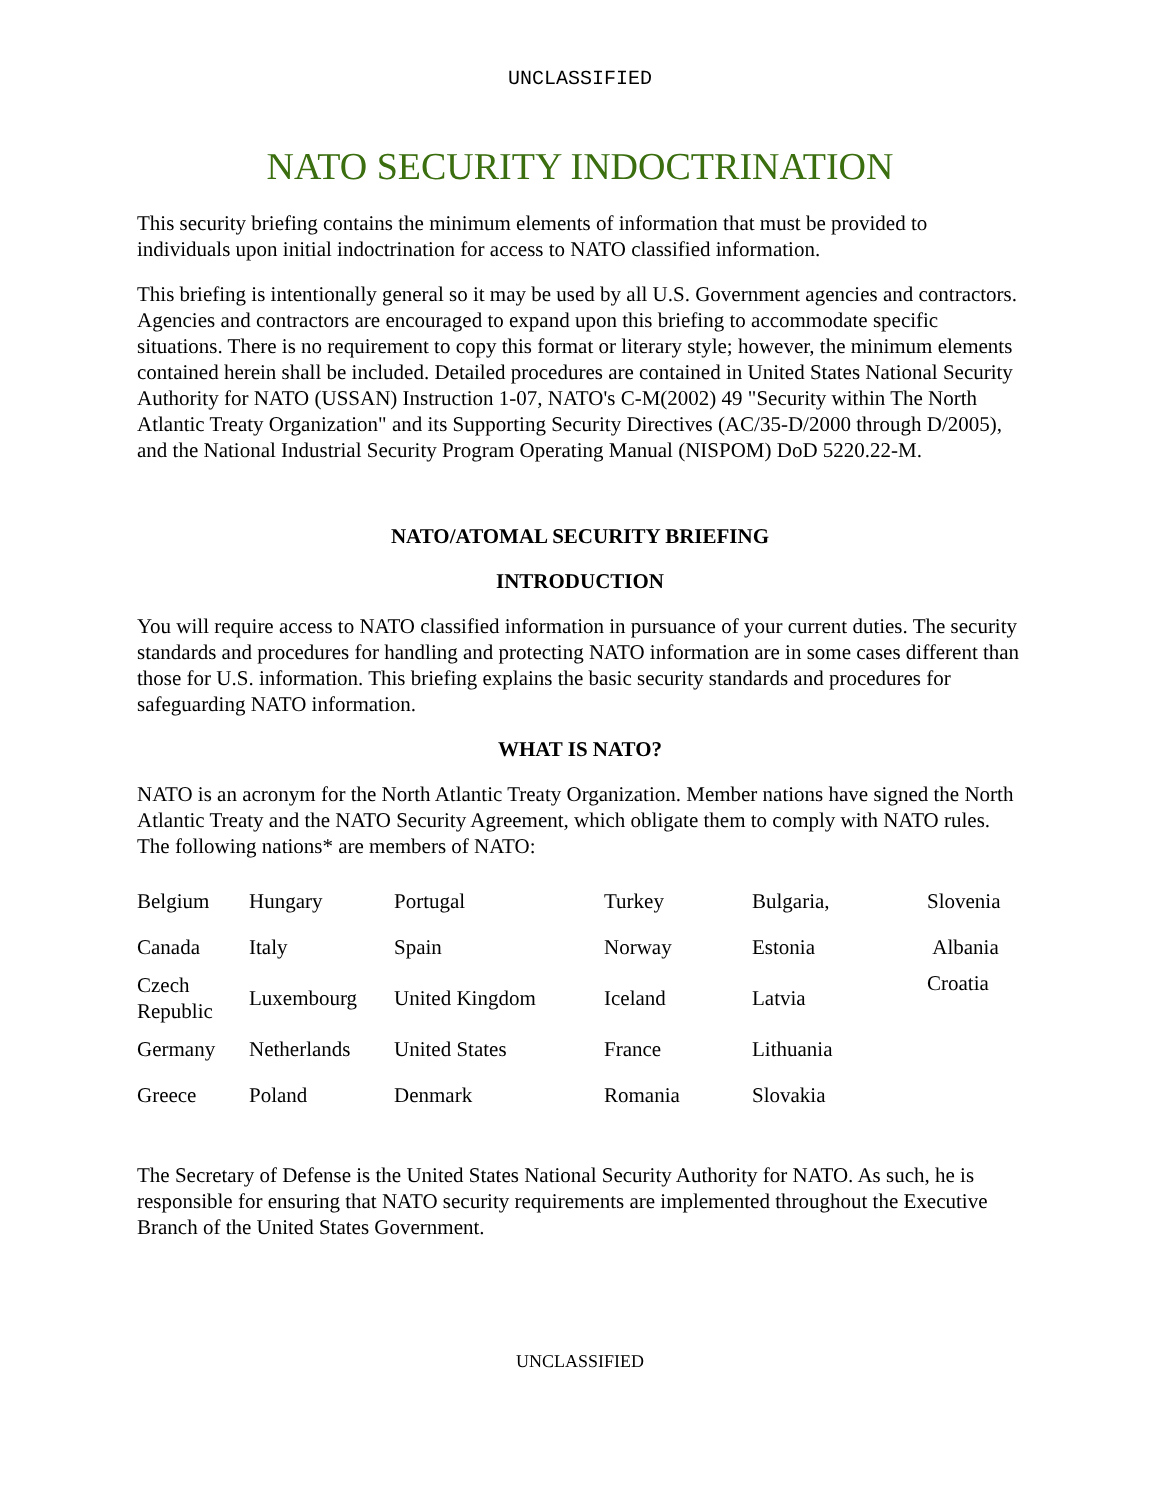UNCLASSIFIED
NATO SECURITY INDOCTRINATION
This security briefing contains the minimum elements of information that must be provided to individuals upon initial indoctrination for access to NATO classified information.
This briefing is intentionally general so it may be used by all U.S. Government agencies and contractors. Agencies and contractors are encouraged to expand upon this briefing to accommodate specific situations. There is no requirement to copy this format or literary style; however, the minimum elements contained herein shall be included. Detailed procedures are contained in United States National Security Authority for NATO (USSAN) Instruction 1-07, NATO's C-M(2002) 49 "Security within The North Atlantic Treaty Organization" and its Supporting Security Directives (AC/35-D/2000 through D/2005), and the National Industrial Security Program Operating Manual (NISPOM) DoD 5220.22-M.
NATO/ATOMAL SECURITY BRIEFING
INTRODUCTION
You will require access to NATO classified information in pursuance of your current duties. The security standards and procedures for handling and protecting NATO information are in some cases different than those for U.S. information. This briefing explains the basic security standards and procedures for safeguarding NATO information.
WHAT IS NATO?
NATO is an acronym for the North Atlantic Treaty Organization. Member nations have signed the North Atlantic Treaty and the NATO Security Agreement, which obligate them to comply with NATO rules. The following nations* are members of NATO:
| Belgium | Hungary | Portugal | Turkey | Bulgaria, | Slovenia |
| Canada | Italy | Spain | Norway | Estonia | Albania |
| Czech Republic | Luxembourg | United Kingdom | Iceland | Latvia | Croatia |
| Germany | Netherlands | United States | France | Lithuania | |
| Greece | Poland | Denmark | Romania | Slovakia | |
The Secretary of Defense is the United States National Security Authority for NATO. As such, he is responsible for ensuring that NATO security requirements are implemented throughout the Executive Branch of the United States Government.
UNCLASSIFIED